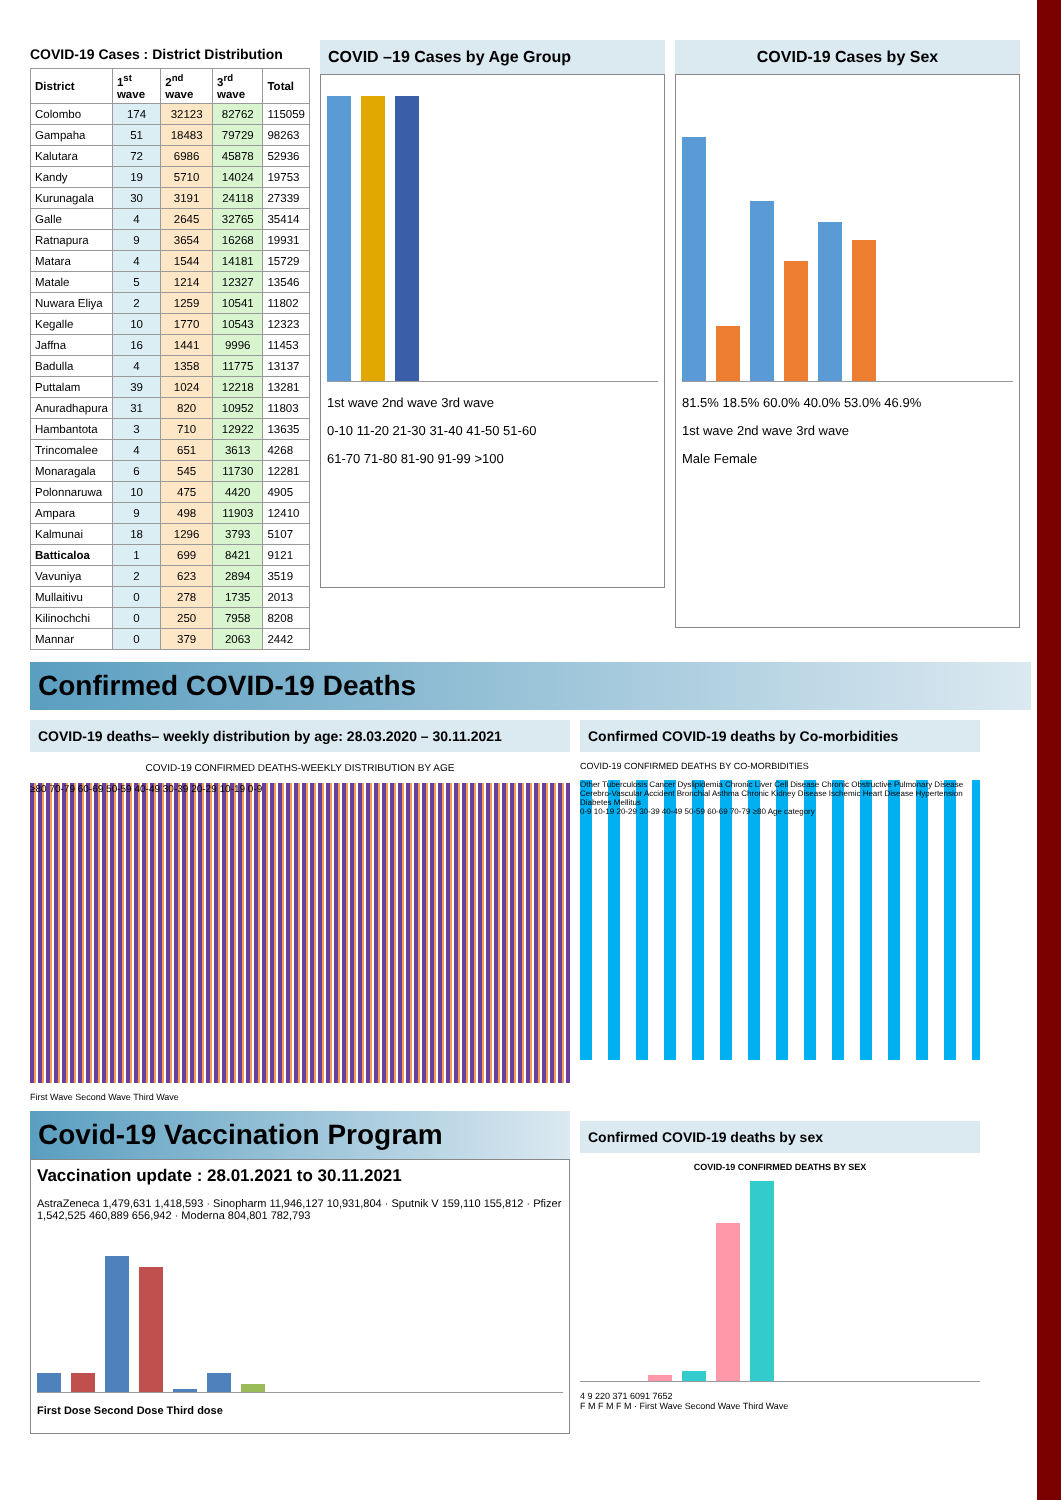COVID-19 Cases : District Distribution
| District | 1<sup>st</sup> wave | 2<sup>nd</sup> wave | 3<sup>rd</sup> wave | Total |
| --- | --- | --- | --- | --- |
| Colombo | 174 | 32123 | 82762 | 115059 |
| Gampaha | 51 | 18483 | 79729 | 98263 |
| Kalutara | 72 | 6986 | 45878 | 52936 |
| Kandy | 19 | 5710 | 14024 | 19753 |
| Kurunagala | 30 | 3191 | 24118 | 27339 |
| Galle | 4 | 2645 | 32765 | 35414 |
| Ratnapura | 9 | 3654 | 16268 | 19931 |
| Matara | 4 | 1544 | 14181 | 15729 |
| Matale | 5 | 1214 | 12327 | 13546 |
| Nuwara Eliya | 2 | 1259 | 10541 | 11802 |
| Kegalle | 10 | 1770 | 10543 | 12323 |
| Jaffna | 16 | 1441 | 9996 | 11453 |
| Badulla | 4 | 1358 | 11775 | 13137 |
| Puttalam | 39 | 1024 | 12218 | 13281 |
| Anuradhapura | 31 | 820 | 10952 | 11803 |
| Hambantota | 3 | 710 | 12922 | 13635 |
| Trincomalee | 4 | 651 | 3613 | 4268 |
| Monaragala | 6 | 545 | 11730 | 12281 |
| Polonnaruwa | 10 | 475 | 4420 | 4905 |
| Ampara | 9 | 498 | 11903 | 12410 |
| Kalmunai | 18 | 1296 | 3793 | 5107 |
| Batticaloa | 1 | 699 | 8421 | 9121 |
| Vavuniya | 2 | 623 | 2894 | 3519 |
| Mullaitivu | 0 | 278 | 1735 | 2013 |
| Kilinochchi | 0 | 250 | 7958 | 8208 |
| Mannar | 0 | 379 | 2063 | 2442 |
COVID –19 Cases by Age Group
1st wave 2nd wave 3rd wave
0-10 11-20 21-30 31-40 41-50 51-60
61-70 71-80 81-90 91-99 >100
COVID-19 Cases by Sex
81.5% 18.5% 60.0% 40.0% 53.0% 46.9%
1st wave 2nd wave 3rd wave
Male Female
Confirmed COVID-19 Deaths
COVID-19 deaths– weekly distribution by age: 28.03.2020 – 30.11.2021
COVID-19 CONFIRMED DEATHS-WEEKLY DISTRIBUTION BY AGE
≥80 70-79 60-69 50-59 40-49 30-39 20-29 10-19 0-9
First Wave Second Wave Third Wave
Confirmed COVID-19 deaths by Co-morbidities
COVID-19 CONFIRMED DEATHS BY CO-MORBIDITIES
Other Tuberculosis Cancer Dyslipidemia Chronic Liver Cell Disease Chronic Obstructive Pulmonary Disease Cerebro-Vascular Accident Bronchial Asthma Chronic Kidney Disease Ischemic Heart Disease Hypertension Diabetes Mellitus
0-9 10-19 20-29 30-39 40-49 50-59 60-69 70-79 ≥80 Age category
Covid-19 Vaccination Program
Vaccination update : 28.01.2021 to 30.11.2021
AstraZeneca 1,479,631 1,418,593 · Sinopharm 11,946,127 10,931,804 · Sputnik V 159,110 155,812 · Pfizer 1,542,525 460,889 656,942 · Moderna 804,801 782,793
First Dose Second Dose Third dose
Confirmed COVID-19 deaths by sex
COVID-19 CONFIRMED DEATHS BY SEX
4 9 220 371 6091 7652
F M F M F M · First Wave Second Wave Third Wave